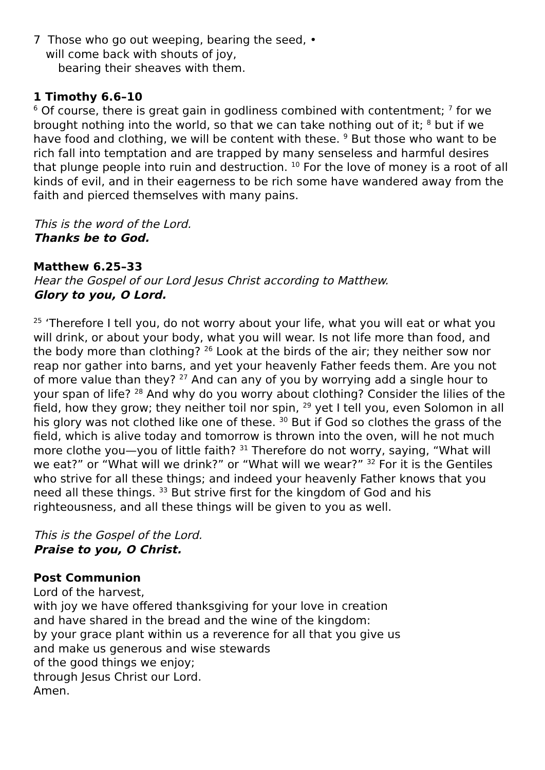7 Those who go out weeping, bearing the seed, •
will come back with shouts of joy,
bearing their sheaves with them.
1 Timothy 6.6–10
<sup>6</sup> Of course, there is great gain in godliness combined with contentment; <sup>7</sup> for we brought nothing into the world, so that we can take nothing out of it; <sup>8</sup> but if we have food and clothing, we will be content with these. <sup>9</sup> But those who want to be rich fall into temptation and are trapped by many senseless and harmful desires that plunge people into ruin and destruction. <sup>10</sup> For the love of money is a root of all kinds of evil, and in their eagerness to be rich some have wandered away from the faith and pierced themselves with many pains.
This is the word of the Lord.
Thanks be to God.
Matthew 6.25–33
Hear the Gospel of our Lord Jesus Christ according to Matthew.
Glory to you, O Lord.
<sup>25</sup> ‘Therefore I tell you, do not worry about your life, what you will eat or what you will drink, or about your body, what you will wear. Is not life more than food, and the body more than clothing? <sup>26</sup> Look at the birds of the air; they neither sow nor reap nor gather into barns, and yet your heavenly Father feeds them. Are you not of more value than they? <sup>27</sup> And can any of you by worrying add a single hour to your span of life? <sup>28</sup> And why do you worry about clothing? Consider the lilies of the field, how they grow; they neither toil nor spin, <sup>29</sup> yet I tell you, even Solomon in all his glory was not clothed like one of these. <sup>30</sup> But if God so clothes the grass of the field, which is alive today and tomorrow is thrown into the oven, will he not much more clothe you—you of little faith? <sup>31</sup> Therefore do not worry, saying, “What will we eat?” or “What will we drink?” or “What will we wear?” <sup>32</sup> For it is the Gentiles who strive for all these things; and indeed your heavenly Father knows that you need all these things. <sup>33</sup> But strive first for the kingdom of God and his righteousness, and all these things will be given to you as well.
This is the Gospel of the Lord.
Praise to you, O Christ.
Post Communion
Lord of the harvest,
with joy we have offered thanksgiving for your love in creation
and have shared in the bread and the wine of the kingdom:
by your grace plant within us a reverence for all that you give us
and make us generous and wise stewards
of the good things we enjoy;
through Jesus Christ our Lord.
Amen.